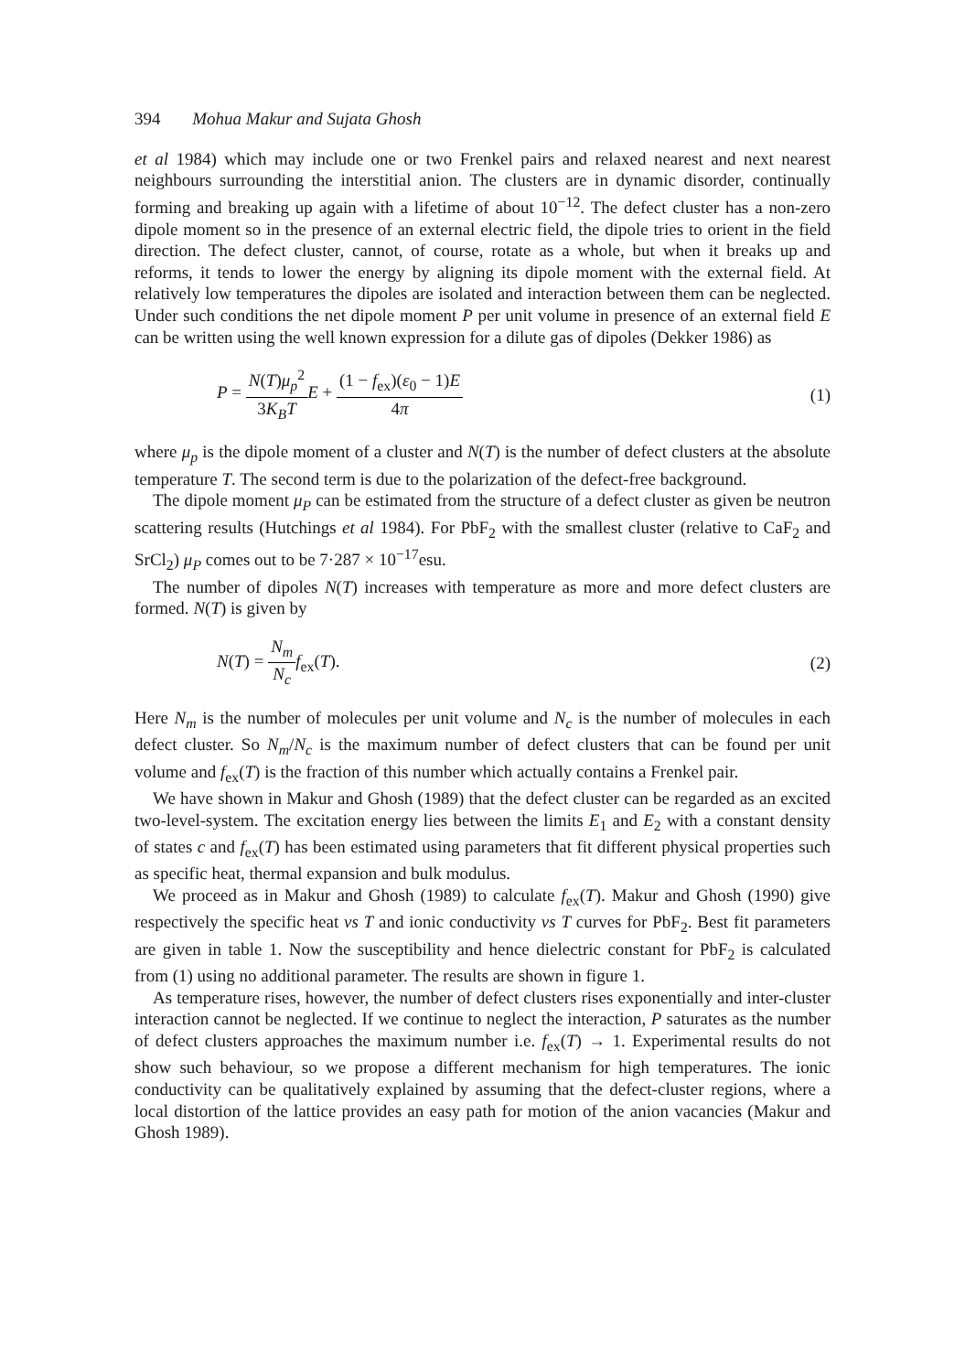394 Mohua Makur and Sujata Ghosh
et al 1984) which may include one or two Frenkel pairs and relaxed nearest and next nearest neighbours surrounding the interstitial anion. The clusters are in dynamic disorder, continually forming and breaking up again with a lifetime of about 10<sup>−12</sup>. The defect cluster has a non-zero dipole moment so in the presence of an external electric field, the dipole tries to orient in the field direction. The defect cluster, cannot, of course, rotate as a whole, but when it breaks up and reforms, it tends to lower the energy by aligning its dipole moment with the external field. At relatively low temperatures the dipoles are isolated and interaction between them can be neglected. Under such conditions the net dipole moment P per unit volume in presence of an external field E can be written using the well known expression for a dilute gas of dipoles (Dekker 1986) as
P = N(T)μ<sub>p</sub><sup>2</sup> 3K<sub>B</sub>T E + (1 − f<sub>ex</sub>)(ε<sub>0</sub> − 1)E 4π
(1)
where μ<sub>p</sub> is the dipole moment of a cluster and N(T) is the number of defect clusters at the absolute temperature T. The second term is due to the polarization of the defect-free background.
The dipole moment μ<sub>P</sub> can be estimated from the structure of a defect cluster as given be neutron scattering results (Hutchings et al 1984). For PbF<sub>2</sub> with the smallest cluster (relative to CaF<sub>2</sub> and SrCl<sub>2</sub>) μ<sub>P</sub> comes out to be 7·287 × 10<sup>−17</sup>esu.
The number of dipoles N(T) increases with temperature as more and more defect clusters are formed. N(T) is given by
N(T) = N<sub>m</sub> N<sub>c</sub> f<sub>ex</sub>(T). (2)
Here N<sub>m</sub> is the number of molecules per unit volume and N<sub>c</sub> is the number of molecules in each defect cluster. So N<sub>m</sub>/N<sub>c</sub> is the maximum number of defect clusters that can be found per unit volume and f<sub>ex</sub>(T) is the fraction of this number which actually contains a Frenkel pair.
We have shown in Makur and Ghosh (1989) that the defect cluster can be regarded as an excited two-level-system. The excitation energy lies between the limits E<sub>1</sub> and E<sub>2</sub> with a constant density of states c and f<sub>ex</sub>(T) has been estimated using parameters that fit different physical properties such as specific heat, thermal expansion and bulk modulus.
We proceed as in Makur and Ghosh (1989) to calculate f<sub>ex</sub>(T). Makur and Ghosh (1990) give respectively the specific heat vs T and ionic conductivity vs T curves for PbF<sub>2</sub>. Best fit parameters are given in table 1. Now the susceptibility and hence dielectric constant for PbF<sub>2</sub> is calculated from (1) using no additional parameter. The results are shown in figure 1.
As temperature rises, however, the number of defect clusters rises exponentially and inter-cluster interaction cannot be neglected. If we continue to neglect the interaction, P saturates as the number of defect clusters approaches the maximum number i.e. f<sub>ex</sub>(T) → 1. Experimental results do not show such behaviour, so we propose a different mechanism for high temperatures. The ionic conductivity can be qualitatively explained by assuming that the defect-cluster regions, where a local distortion of the lattice provides an easy path for motion of the anion vacancies (Makur and Ghosh 1989).